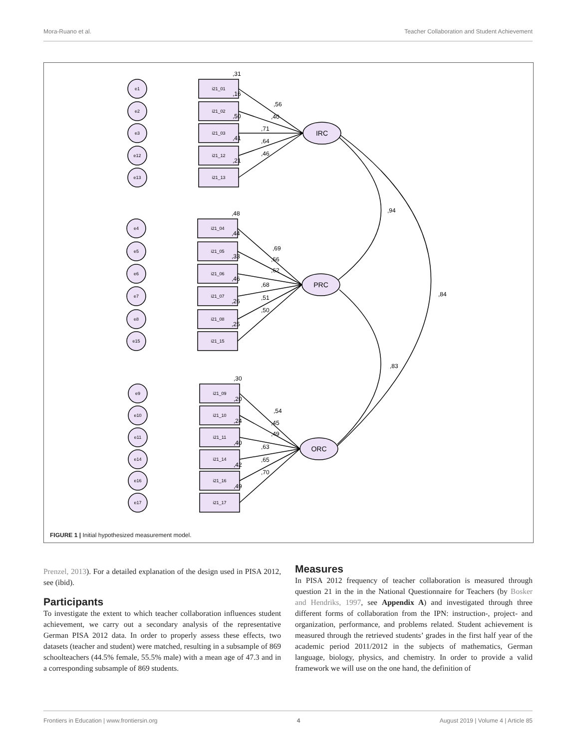Mora-Ruano et al. Teacher Collaboration and Student Achievement
e1
e2
e3
e12
e13
i21_01
i21_02
i21_03
i21_12
i21_13
e4
e5
e6
e7
e8
e15
i21_04
i21_05
i21_06
i21_07
i21_08
i21_15
e9
e10
e11
e14
e16
e17
i21_09
i21_10
i21_11
i21_14
i21_16
i21_17
IRC
PRC
ORC
,31
,16
,50
,41
,21
,56
,40
,71
,64
,46
,48
,44
,33
,46
,26
,25
,69
,66
,62
,68
,51
,50
,30
,20
,24
,40
,42
,49
,54
,45
,49
,63
,65
,70
,94
,84
,83
FIGURE 1 | Initial hypothesized measurement model.
Prenzel, 2013). For a detailed explanation of the design used in PISA 2012, see (ibid).
Participants
To investigate the extent to which teacher collaboration influences student achievement, we carry out a secondary analysis of the representative German PISA 2012 data. In order to properly assess these effects, two datasets (teacher and student) were matched, resulting in a subsample of 869 schoolteachers (44.5% female, 55.5% male) with a mean age of 47.3 and in a corresponding subsample of 869 students.
Measures
In PISA 2012 frequency of teacher collaboration is measured through question 21 in the in the National Questionnaire for Teachers (by Bosker and Hendriks, 1997, see Appendix A) and investigated through three different forms of collaboration from the IPN: instruction-, project- and organization, performance, and problems related. Student achievement is measured through the retrieved students’ grades in the first half year of the academic period 2011/2012 in the subjects of mathematics, German language, biology, physics, and chemistry. In order to provide a valid framework we will use on the one hand, the definition of
Frontiers in Education | www.frontiersin.org 4 August 2019 | Volume 4 | Article 85